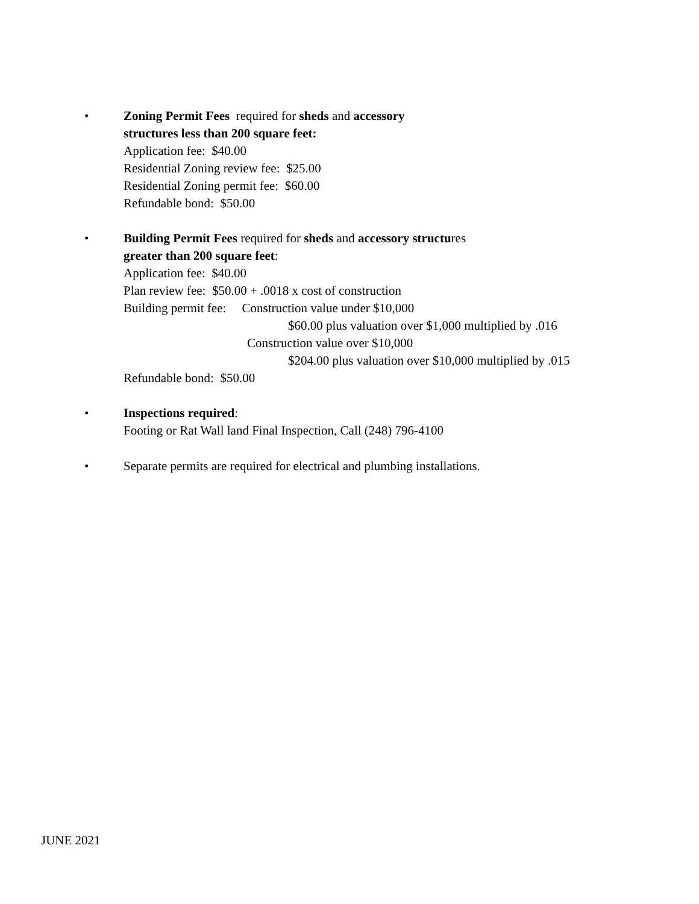• Zoning Permit Fees required for sheds and accessory
structures less than 200 square feet:
Application fee: $40.00
Residential Zoning review fee: $25.00
Residential Zoning permit fee: $60.00
Refundable bond: $50.00
• Building Permit Fees required for sheds and accessory structures
greater than 200 square feet:
Application fee: $40.00
Plan review fee: $50.00 + .0018 x cost of construction
Building permit fee: Construction value under $10,000
$60.00 plus valuation over $1,000 multiplied by .016
Construction value over $10,000
$204.00 plus valuation over $10,000 multiplied by .015
Refundable bond: $50.00
• Inspections required:
Footing or Rat Wall land Final Inspection, Call (248) 796-4100
• Separate permits are required for electrical and plumbing installations.
JUNE 2021